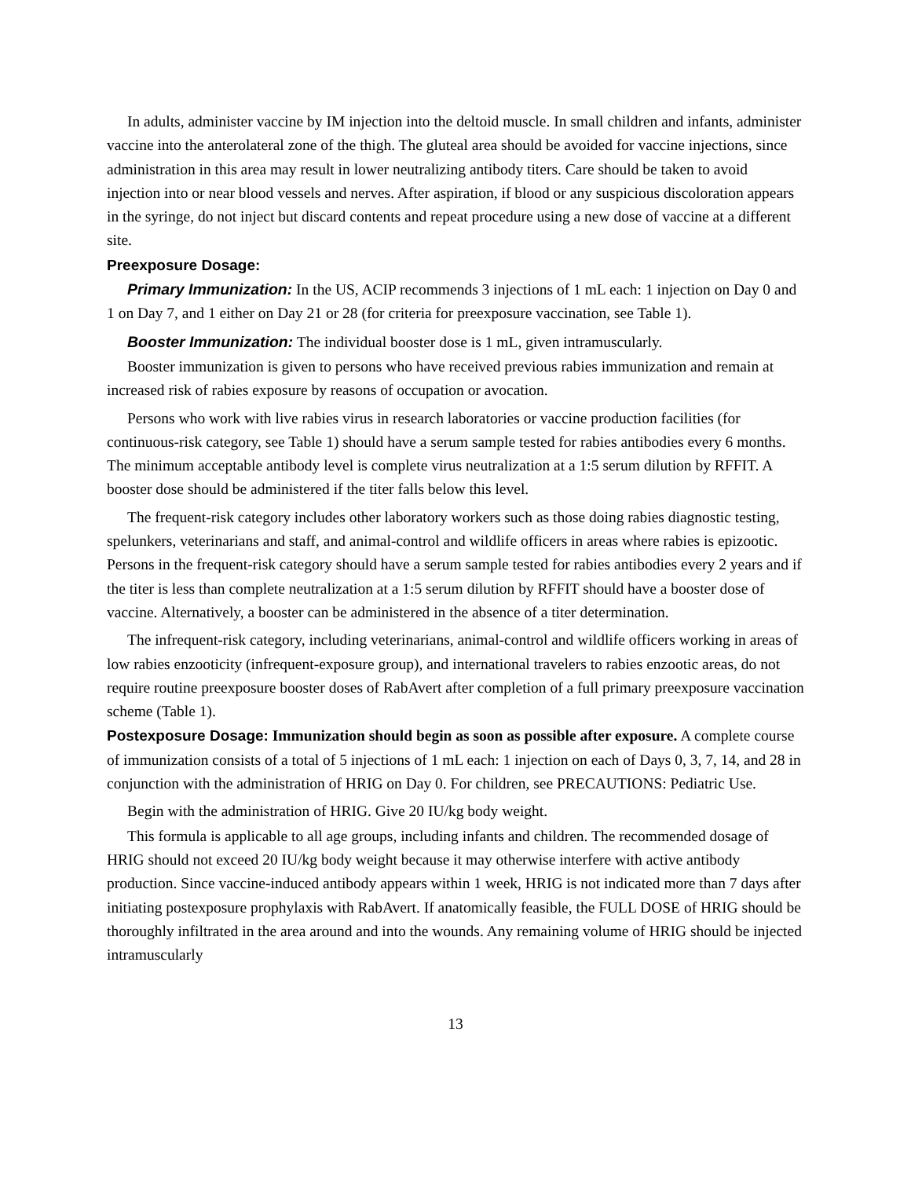In adults, administer vaccine by IM injection into the deltoid muscle. In small children and infants, administer vaccine into the anterolateral zone of the thigh. The gluteal area should be avoided for vaccine injections, since administration in this area may result in lower neutralizing antibody titers. Care should be taken to avoid injection into or near blood vessels and nerves. After aspiration, if blood or any suspicious discoloration appears in the syringe, do not inject but discard contents and repeat procedure using a new dose of vaccine at a different site.
Preexposure Dosage:
Primary Immunization: In the US, ACIP recommends 3 injections of 1 mL each: 1 injection on Day 0 and 1 on Day 7, and 1 either on Day 21 or 28 (for criteria for preexposure vaccination, see Table 1).
Booster Immunization: The individual booster dose is 1 mL, given intramuscularly.
Booster immunization is given to persons who have received previous rabies immunization and remain at increased risk of rabies exposure by reasons of occupation or avocation.
Persons who work with live rabies virus in research laboratories or vaccine production facilities (for continuous-risk category, see Table 1) should have a serum sample tested for rabies antibodies every 6 months. The minimum acceptable antibody level is complete virus neutralization at a 1:5 serum dilution by RFFIT. A booster dose should be administered if the titer falls below this level.
The frequent-risk category includes other laboratory workers such as those doing rabies diagnostic testing, spelunkers, veterinarians and staff, and animal-control and wildlife officers in areas where rabies is epizootic. Persons in the frequent-risk category should have a serum sample tested for rabies antibodies every 2 years and if the titer is less than complete neutralization at a 1:5 serum dilution by RFFIT should have a booster dose of vaccine. Alternatively, a booster can be administered in the absence of a titer determination.
The infrequent-risk category, including veterinarians, animal-control and wildlife officers working in areas of low rabies enzooticity (infrequent-exposure group), and international travelers to rabies enzootic areas, do not require routine preexposure booster doses of RabAvert after completion of a full primary preexposure vaccination scheme (Table 1).
Postexposure Dosage: Immunization should begin as soon as possible after exposure. A complete course of immunization consists of a total of 5 injections of 1 mL each: 1 injection on each of Days 0, 3, 7, 14, and 28 in conjunction with the administration of HRIG on Day 0. For children, see PRECAUTIONS: Pediatric Use.
Begin with the administration of HRIG. Give 20 IU/kg body weight.
This formula is applicable to all age groups, including infants and children. The recommended dosage of HRIG should not exceed 20 IU/kg body weight because it may otherwise interfere with active antibody production. Since vaccine-induced antibody appears within 1 week, HRIG is not indicated more than 7 days after initiating postexposure prophylaxis with RabAvert. If anatomically feasible, the FULL DOSE of HRIG should be thoroughly infiltrated in the area around and into the wounds. Any remaining volume of HRIG should be injected intramuscularly
13